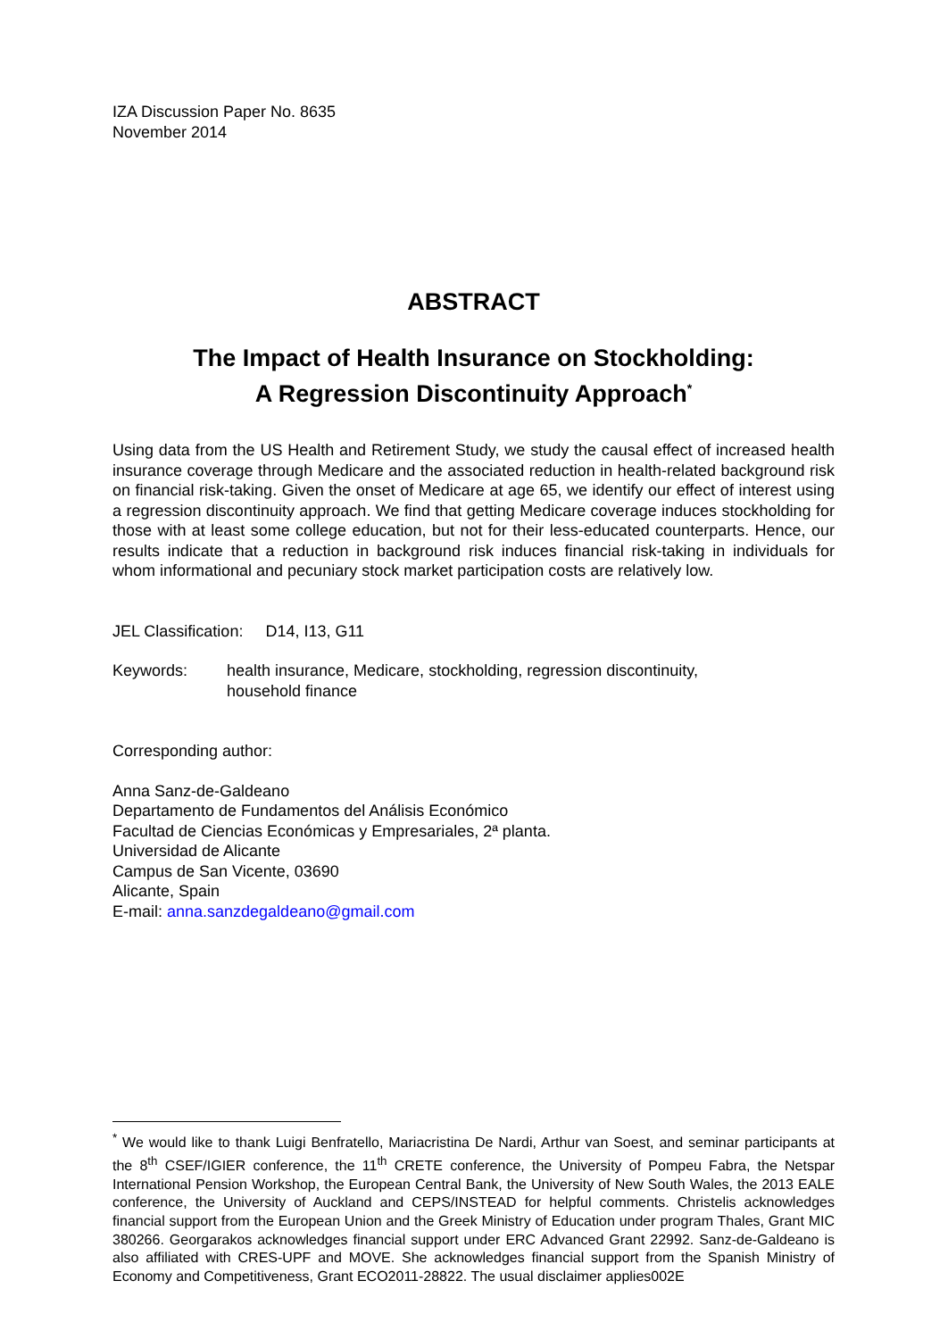IZA Discussion Paper No. 8635
November 2014
ABSTRACT
The Impact of Health Insurance on Stockholding:
A Regression Discontinuity Approach<sup>*</sup>
Using data from the US Health and Retirement Study, we study the causal effect of increased health insurance coverage through Medicare and the associated reduction in health-related background risk on financial risk-taking. Given the onset of Medicare at age 65, we identify our effect of interest using a regression discontinuity approach. We find that getting Medicare coverage induces stockholding for those with at least some college education, but not for their less-educated counterparts. Hence, our results indicate that a reduction in background risk induces financial risk-taking in individuals for whom informational and pecuniary stock market participation costs are relatively low.
JEL Classification: D14, I13, G11
Keywords: health insurance, Medicare, stockholding, regression discontinuity,
household finance
Corresponding author:
Anna Sanz-de-Galdeano
Departamento de Fundamentos del Análisis Económico
Facultad de Ciencias Económicas y Empresariales, 2ª planta.
Universidad de Alicante
Campus de San Vicente, 03690
Alicante, Spain
E-mail: anna.sanzdegaldeano@gmail.com
<sup>*</sup> We would like to thank Luigi Benfratello, Mariacristina De Nardi, Arthur van Soest, and seminar participants at the 8<sup>th</sup> CSEF/IGIER conference, the 11<sup>th</sup> CRETE conference, the University of Pompeu Fabra, the Netspar International Pension Workshop, the European Central Bank, the University of New South Wales, the 2013 EALE conference, the University of Auckland and CEPS/INSTEAD for helpful comments. Christelis acknowledges financial support from the European Union and the Greek Ministry of Education under program Thales, Grant MIC 380266. Georgarakos acknowledges financial support under ERC Advanced Grant 22992. Sanz-de-Galdeano is also affiliated with CRES-UPF and MOVE. She acknowledges financial support from the Spanish Ministry of Economy and Competitiveness, Grant ECO2011-28822. The usual disclaimer applies002E